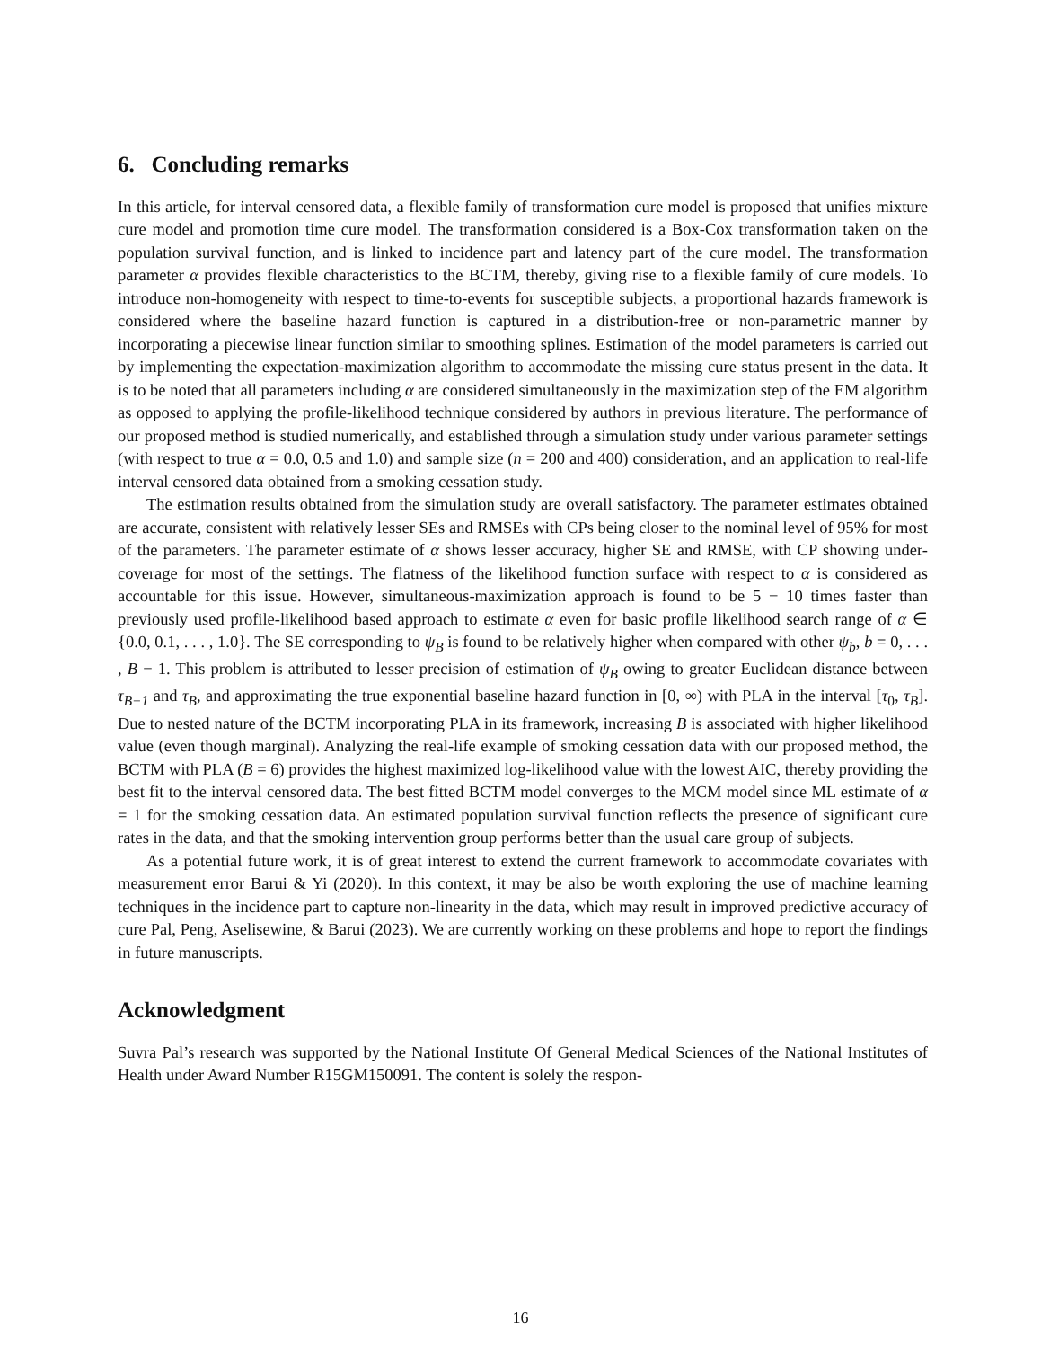6. Concluding remarks
In this article, for interval censored data, a flexible family of transformation cure model is proposed that unifies mixture cure model and promotion time cure model. The transformation considered is a Box-Cox transformation taken on the population survival function, and is linked to incidence part and latency part of the cure model. The transformation parameter α provides flexible characteristics to the BCTM, thereby, giving rise to a flexible family of cure models. To introduce non-homogeneity with respect to time-to-events for susceptible subjects, a proportional hazards framework is considered where the baseline hazard function is captured in a distribution-free or non-parametric manner by incorporating a piecewise linear function similar to smoothing splines. Estimation of the model parameters is carried out by implementing the expectation-maximization algorithm to accommodate the missing cure status present in the data. It is to be noted that all parameters including α are considered simultaneously in the maximization step of the EM algorithm as opposed to applying the profile-likelihood technique considered by authors in previous literature. The performance of our proposed method is studied numerically, and established through a simulation study under various parameter settings (with respect to true α = 0.0, 0.5 and 1.0) and sample size (n = 200 and 400) consideration, and an application to real-life interval censored data obtained from a smoking cessation study.
The estimation results obtained from the simulation study are overall satisfactory. The parameter estimates obtained are accurate, consistent with relatively lesser SEs and RMSEs with CPs being closer to the nominal level of 95% for most of the parameters. The parameter estimate of α shows lesser accuracy, higher SE and RMSE, with CP showing under-coverage for most of the settings. The flatness of the likelihood function surface with respect to α is considered as accountable for this issue. However, simultaneous-maximization approach is found to be 5 − 10 times faster than previously used profile-likelihood based approach to estimate α even for basic profile likelihood search range of α ∈ {0.0, 0.1, . . . , 1.0}. The SE corresponding to ψ<sub>B</sub> is found to be relatively higher when compared with other ψ<sub>b</sub>, b = 0, . . . , B − 1. This problem is attributed to lesser precision of estimation of ψ<sub>B</sub> owing to greater Euclidean distance between τ<sub>B−1</sub> and τ<sub>B</sub>, and approximating the true exponential baseline hazard function in [0, ∞) with PLA in the interval [τ<sub>0</sub>, τ<sub>B</sub>]. Due to nested nature of the BCTM incorporating PLA in its framework, increasing B is associated with higher likelihood value (even though marginal). Analyzing the real-life example of smoking cessation data with our proposed method, the BCTM with PLA (B = 6) provides the highest maximized log-likelihood value with the lowest AIC, thereby providing the best fit to the interval censored data. The best fitted BCTM model converges to the MCM model since ML estimate of α = 1 for the smoking cessation data. An estimated population survival function reflects the presence of significant cure rates in the data, and that the smoking intervention group performs better than the usual care group of subjects.
As a potential future work, it is of great interest to extend the current framework to accommodate covariates with measurement error Barui & Yi (2020). In this context, it may be also be worth exploring the use of machine learning techniques in the incidence part to capture non-linearity in the data, which may result in improved predictive accuracy of cure Pal, Peng, Aselisewine, & Barui (2023). We are currently working on these problems and hope to report the findings in future manuscripts.
Acknowledgment
Suvra Pal’s research was supported by the National Institute Of General Medical Sciences of the National Institutes of Health under Award Number R15GM150091. The content is solely the respon-
16